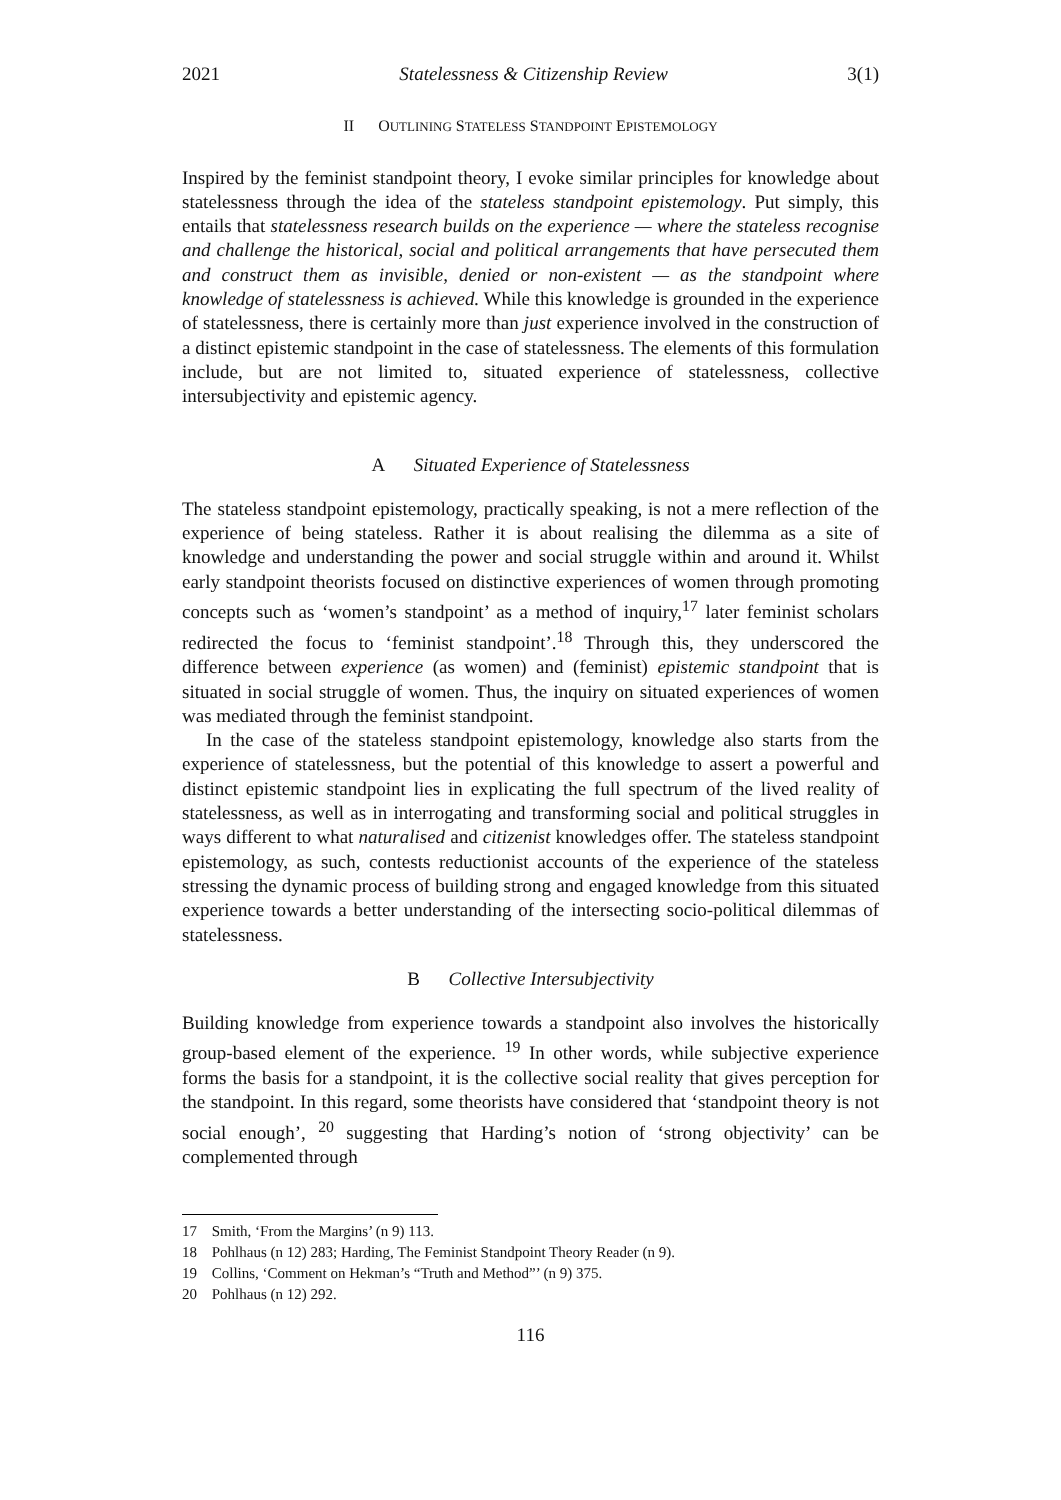2021 Statelessness & Citizenship Review 3(1)
II OUTLINING STATELESS STANDPOINT EPISTEMOLOGY
Inspired by the feminist standpoint theory, I evoke similar principles for knowledge about statelessness through the idea of the stateless standpoint epistemology. Put simply, this entails that statelessness research builds on the experience — where the stateless recognise and challenge the historical, social and political arrangements that have persecuted them and construct them as invisible, denied or non-existent — as the standpoint where knowledge of statelessness is achieved. While this knowledge is grounded in the experience of statelessness, there is certainly more than just experience involved in the construction of a distinct epistemic standpoint in the case of statelessness. The elements of this formulation include, but are not limited to, situated experience of statelessness, collective intersubjectivity and epistemic agency.
A Situated Experience of Statelessness
The stateless standpoint epistemology, practically speaking, is not a mere reflection of the experience of being stateless. Rather it is about realising the dilemma as a site of knowledge and understanding the power and social struggle within and around it. Whilst early standpoint theorists focused on distinctive experiences of women through promoting concepts such as ‘women’s standpoint’ as a method of inquiry,<sup>17</sup> later feminist scholars redirected the focus to ‘feminist standpoint’.<sup>18</sup> Through this, they underscored the difference between experience (as women) and (feminist) epistemic standpoint that is situated in social struggle of women. Thus, the inquiry on situated experiences of women was mediated through the feminist standpoint.
In the case of the stateless standpoint epistemology, knowledge also starts from the experience of statelessness, but the potential of this knowledge to assert a powerful and distinct epistemic standpoint lies in explicating the full spectrum of the lived reality of statelessness, as well as in interrogating and transforming social and political struggles in ways different to what naturalised and citizenist knowledges offer. The stateless standpoint epistemology, as such, contests reductionist accounts of the experience of the stateless stressing the dynamic process of building strong and engaged knowledge from this situated experience towards a better understanding of the intersecting socio-political dilemmas of statelessness.
B Collective Intersubjectivity
Building knowledge from experience towards a standpoint also involves the historically group-based element of the experience. <sup>19</sup> In other words, while subjective experience forms the basis for a standpoint, it is the collective social reality that gives perception for the standpoint. In this regard, some theorists have considered that ‘standpoint theory is not social enough’, <sup>20</sup> suggesting that Harding’s notion of ‘strong objectivity’ can be complemented through
17 Smith, ‘From the Margins’ (n 9) 113.
18 Pohlhaus (n 12) 283; Harding, The Feminist Standpoint Theory Reader (n 9).
19 Collins, ‘Comment on Hekman’s “Truth and Method”’ (n 9) 375.
20 Pohlhaus (n 12) 292.
116